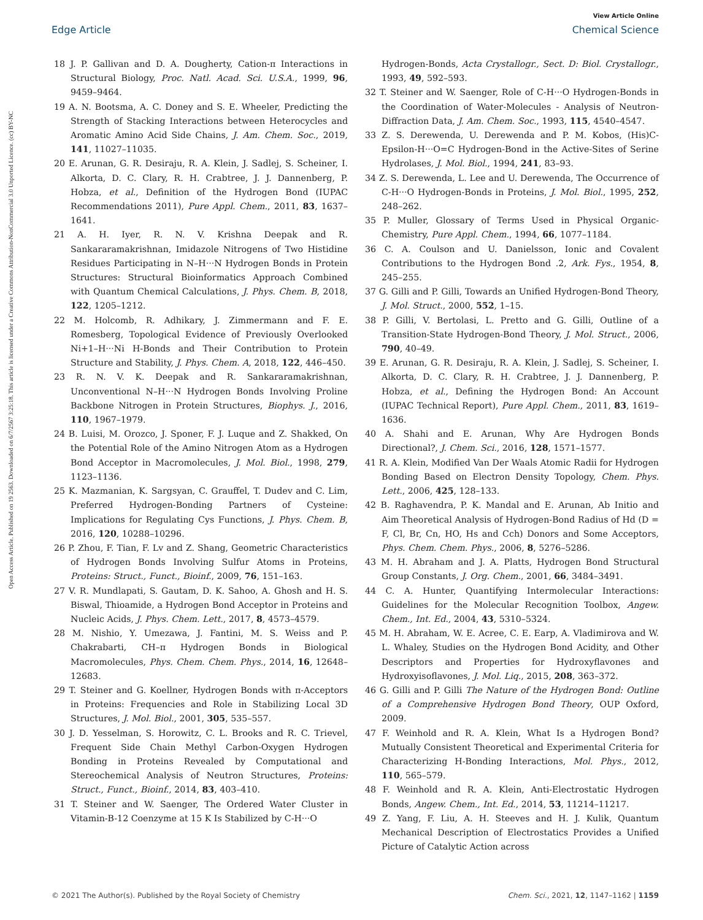View Article Online
Edge Article Chemical Science
Open Access Article. Published on 19 2563. Downloaded on 6/7/2567 3:25:18. This article is licensed under a Creative Commons Attribution-NonCommercial 3.0 Unported Licence. (cc) BY-NC
18 J. P. Gallivan and D. A. Dougherty, Cation-π Interactions in Structural Biology, Proc. Natl. Acad. Sci. U.S.A., 1999, 96, 9459–9464.
19 A. N. Bootsma, A. C. Doney and S. E. Wheeler, Predicting the Strength of Stacking Interactions between Heterocycles and Aromatic Amino Acid Side Chains, J. Am. Chem. Soc., 2019, 141, 11027–11035.
20 E. Arunan, G. R. Desiraju, R. A. Klein, J. Sadlej, S. Scheiner, I. Alkorta, D. C. Clary, R. H. Crabtree, J. J. Dannenberg, P. Hobza, et al., Definition of the Hydrogen Bond (IUPAC Recommendations 2011), Pure Appl. Chem., 2011, 83, 1637–1641.
21 A. H. Iyer, R. N. V. Krishna Deepak and R. Sankararamakrishnan, Imidazole Nitrogens of Two Histidine Residues Participating in N–H···N Hydrogen Bonds in Protein Structures: Structural Bioinformatics Approach Combined with Quantum Chemical Calculations, J. Phys. Chem. B, 2018, 122, 1205–1212.
22 M. Holcomb, R. Adhikary, J. Zimmermann and F. E. Romesberg, Topological Evidence of Previously Overlooked Ni+1–H···Ni H-Bonds and Their Contribution to Protein Structure and Stability, J. Phys. Chem. A, 2018, 122, 446–450.
23 R. N. V. K. Deepak and R. Sankararamakrishnan, Unconventional N–H···N Hydrogen Bonds Involving Proline Backbone Nitrogen in Protein Structures, Biophys. J., 2016, 110, 1967–1979.
24 B. Luisi, M. Orozco, J. Sponer, F. J. Luque and Z. Shakked, On the Potential Role of the Amino Nitrogen Atom as a Hydrogen Bond Acceptor in Macromolecules, J. Mol. Biol., 1998, 279, 1123–1136.
25 K. Mazmanian, K. Sargsyan, C. Grauffel, T. Dudev and C. Lim, Preferred Hydrogen-Bonding Partners of Cysteine: Implications for Regulating Cys Functions, J. Phys. Chem. B, 2016, 120, 10288–10296.
26 P. Zhou, F. Tian, F. Lv and Z. Shang, Geometric Characteristics of Hydrogen Bonds Involving Sulfur Atoms in Proteins, Proteins: Struct., Funct., Bioinf., 2009, 76, 151–163.
27 V. R. Mundlapati, S. Gautam, D. K. Sahoo, A. Ghosh and H. S. Biswal, Thioamide, a Hydrogen Bond Acceptor in Proteins and Nucleic Acids, J. Phys. Chem. Lett., 2017, 8, 4573–4579.
28 M. Nishio, Y. Umezawa, J. Fantini, M. S. Weiss and P. Chakrabarti, CH–π Hydrogen Bonds in Biological Macromolecules, Phys. Chem. Chem. Phys., 2014, 16, 12648–12683.
29 T. Steiner and G. Koellner, Hydrogen Bonds with π-Acceptors in Proteins: Frequencies and Role in Stabilizing Local 3D Structures, J. Mol. Biol., 2001, 305, 535–557.
30 J. D. Yesselman, S. Horowitz, C. L. Brooks and R. C. Trievel, Frequent Side Chain Methyl Carbon-Oxygen Hydrogen Bonding in Proteins Revealed by Computational and Stereochemical Analysis of Neutron Structures, Proteins: Struct., Funct., Bioinf., 2014, 83, 403–410.
31 T. Steiner and W. Saenger, The Ordered Water Cluster in Vitamin-B-12 Coenzyme at 15 K Is Stabilized by C-H···O
Hydrogen-Bonds, Acta Crystallogr., Sect. D: Biol. Crystallogr., 1993, 49, 592–593.
32 T. Steiner and W. Saenger, Role of C-H···O Hydrogen-Bonds in the Coordination of Water-Molecules - Analysis of Neutron-Diffraction Data, J. Am. Chem. Soc., 1993, 115, 4540–4547.
33 Z. S. Derewenda, U. Derewenda and P. M. Kobos, (His)C-Epsilon-H···O=C Hydrogen-Bond in the Active-Sites of Serine Hydrolases, J. Mol. Biol., 1994, 241, 83–93.
34 Z. S. Derewenda, L. Lee and U. Derewenda, The Occurrence of C-H···O Hydrogen-Bonds in Proteins, J. Mol. Biol., 1995, 252, 248–262.
35 P. Muller, Glossary of Terms Used in Physical Organic-Chemistry, Pure Appl. Chem., 1994, 66, 1077–1184.
36 C. A. Coulson and U. Danielsson, Ionic and Covalent Contributions to the Hydrogen Bond .2, Ark. Fys., 1954, 8, 245–255.
37 G. Gilli and P. Gilli, Towards an Unified Hydrogen-Bond Theory, J. Mol. Struct., 2000, 552, 1–15.
38 P. Gilli, V. Bertolasi, L. Pretto and G. Gilli, Outline of a Transition-State Hydrogen-Bond Theory, J. Mol. Struct., 2006, 790, 40–49.
39 E. Arunan, G. R. Desiraju, R. A. Klein, J. Sadlej, S. Scheiner, I. Alkorta, D. C. Clary, R. H. Crabtree, J. J. Dannenberg, P. Hobza, et al., Defining the Hydrogen Bond: An Account (IUPAC Technical Report), Pure Appl. Chem., 2011, 83, 1619–1636.
40 A. Shahi and E. Arunan, Why Are Hydrogen Bonds Directional?, J. Chem. Sci., 2016, 128, 1571–1577.
41 R. A. Klein, Modified Van Der Waals Atomic Radii for Hydrogen Bonding Based on Electron Density Topology, Chem. Phys. Lett., 2006, 425, 128–133.
42 B. Raghavendra, P. K. Mandal and E. Arunan, Ab Initio and Aim Theoretical Analysis of Hydrogen-Bond Radius of Hd (D = F, Cl, Br, Cn, HO, Hs and Cch) Donors and Some Acceptors, Phys. Chem. Chem. Phys., 2006, 8, 5276–5286.
43 M. H. Abraham and J. A. Platts, Hydrogen Bond Structural Group Constants, J. Org. Chem., 2001, 66, 3484–3491.
44 C. A. Hunter, Quantifying Intermolecular Interactions: Guidelines for the Molecular Recognition Toolbox, Angew. Chem., Int. Ed., 2004, 43, 5310–5324.
45 M. H. Abraham, W. E. Acree, C. E. Earp, A. Vladimirova and W. L. Whaley, Studies on the Hydrogen Bond Acidity, and Other Descriptors and Properties for Hydroxyflavones and Hydroxyisoflavones, J. Mol. Liq., 2015, 208, 363–372.
46 G. Gilli and P. Gilli The Nature of the Hydrogen Bond: Outline of a Comprehensive Hydrogen Bond Theory, OUP Oxford, 2009.
47 F. Weinhold and R. A. Klein, What Is a Hydrogen Bond? Mutually Consistent Theoretical and Experimental Criteria for Characterizing H-Bonding Interactions, Mol. Phys., 2012, 110, 565–579.
48 F. Weinhold and R. A. Klein, Anti-Electrostatic Hydrogen Bonds, Angew. Chem., Int. Ed., 2014, 53, 11214–11217.
49 Z. Yang, F. Liu, A. H. Steeves and H. J. Kulik, Quantum Mechanical Description of Electrostatics Provides a Unified Picture of Catalytic Action across
© 2021 The Author(s). Published by the Royal Society of Chemistry Chem. Sci., 2021, 12, 1147–1162 | 1159